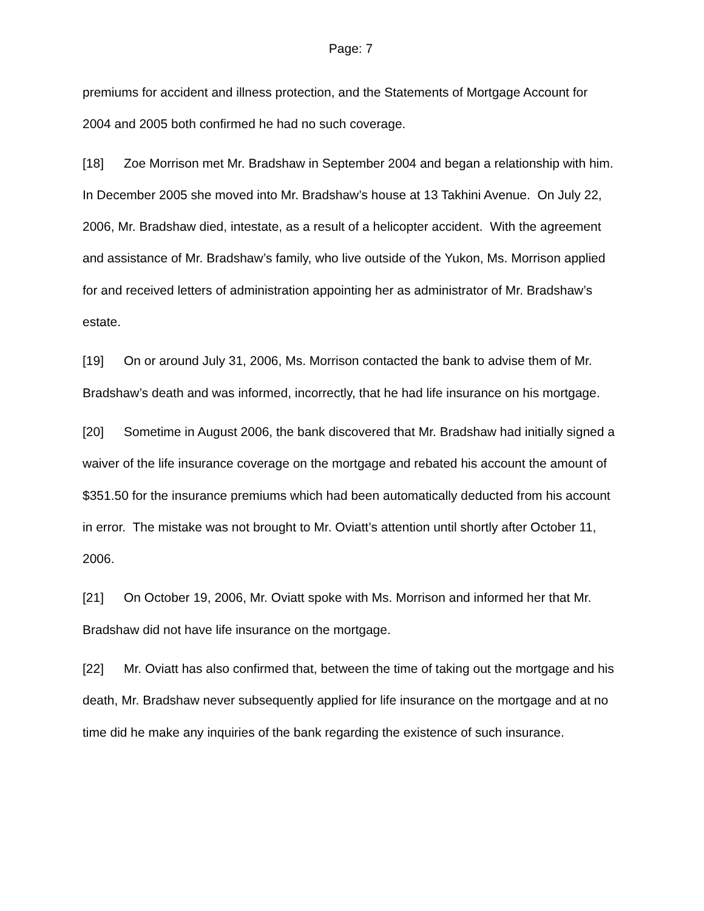Page: 7
premiums for accident and illness protection, and the Statements of Mortgage Account for 2004 and 2005 both confirmed he had no such coverage.
[18] Zoe Morrison met Mr. Bradshaw in September 2004 and began a relationship with him. In December 2005 she moved into Mr. Bradshaw’s house at 13 Takhini Avenue. On July 22, 2006, Mr. Bradshaw died, intestate, as a result of a helicopter accident. With the agreement and assistance of Mr. Bradshaw’s family, who live outside of the Yukon, Ms. Morrison applied for and received letters of administration appointing her as administrator of Mr. Bradshaw’s estate.
[19] On or around July 31, 2006, Ms. Morrison contacted the bank to advise them of Mr. Bradshaw’s death and was informed, incorrectly, that he had life insurance on his mortgage.
[20] Sometime in August 2006, the bank discovered that Mr. Bradshaw had initially signed a waiver of the life insurance coverage on the mortgage and rebated his account the amount of $351.50 for the insurance premiums which had been automatically deducted from his account in error. The mistake was not brought to Mr. Oviatt’s attention until shortly after October 11, 2006.
[21] On October 19, 2006, Mr. Oviatt spoke with Ms. Morrison and informed her that Mr. Bradshaw did not have life insurance on the mortgage.
[22] Mr. Oviatt has also confirmed that, between the time of taking out the mortgage and his death, Mr. Bradshaw never subsequently applied for life insurance on the mortgage and at no time did he make any inquiries of the bank regarding the existence of such insurance.